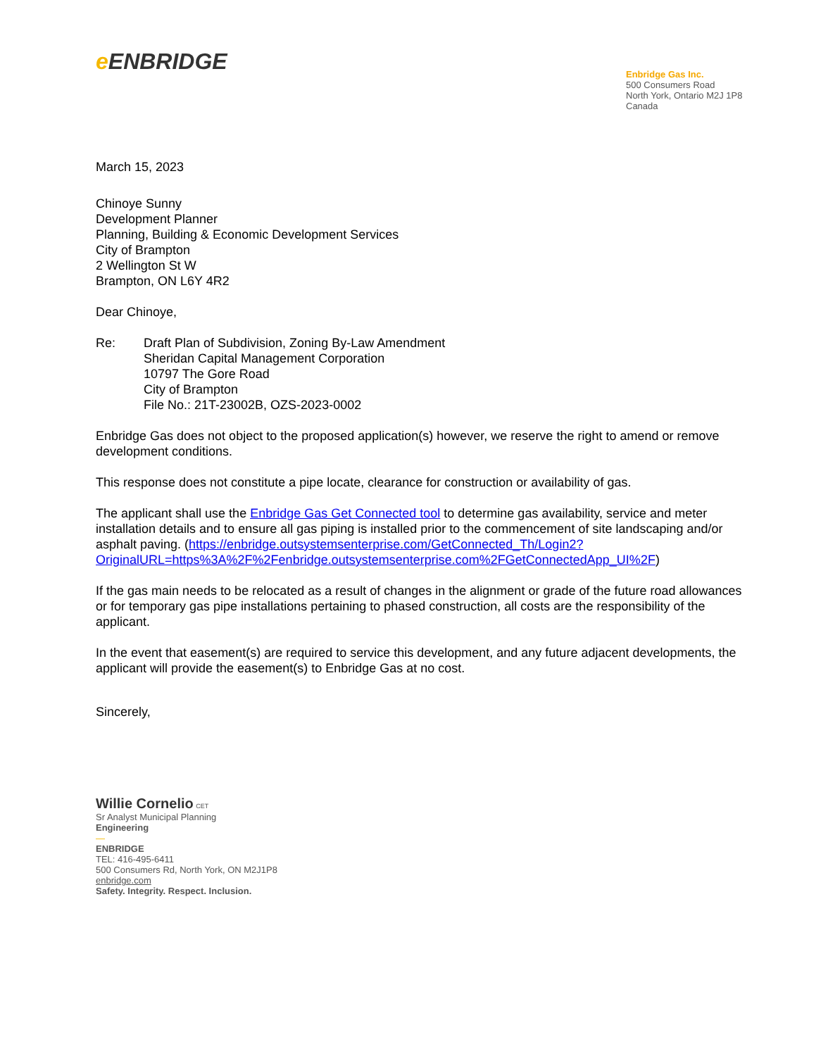e ENBRIDGE
Enbridge Gas Inc.
500 Consumers Road
North York, Ontario M2J 1P8
Canada
March 15, 2023
Chinoye Sunny
Development Planner
Planning, Building & Economic Development Services
City of Brampton
2 Wellington St W
Brampton, ON L6Y 4R2
Dear Chinoye,
Re: Draft Plan of Subdivision, Zoning By-Law Amendment
Sheridan Capital Management Corporation
10797 The Gore Road
City of Brampton
File No.: 21T-23002B, OZS-2023-0002
Enbridge Gas does not object to the proposed application(s) however, we reserve the right to amend or remove development conditions.
This response does not constitute a pipe locate, clearance for construction or availability of gas.
The applicant shall use the Enbridge Gas Get Connected tool to determine gas availability, service and meter installation details and to ensure all gas piping is installed prior to the commencement of site landscaping and/or asphalt paving. (https://enbridge.outsystemsenterprise.com/GetConnected_Th/Login2?OriginalURL=https%3A%2F%2Fenbridge.outsystemsenterprise.com%2FGetConnectedApp_UI%2F)
If the gas main needs to be relocated as a result of changes in the alignment or grade of the future road allowances or for temporary gas pipe installations pertaining to phased construction, all costs are the responsibility of the applicant.
In the event that easement(s) are required to service this development, and any future adjacent developments, the applicant will provide the easement(s) to Enbridge Gas at no cost.
Sincerely,
Willie Cornelio CET
Sr Analyst Municipal Planning
Engineering
—
ENBRIDGE
TEL: 416-495-6411
500 Consumers Rd, North York, ON M2J1P8
enbridge.com
Safety. Integrity. Respect. Inclusion.